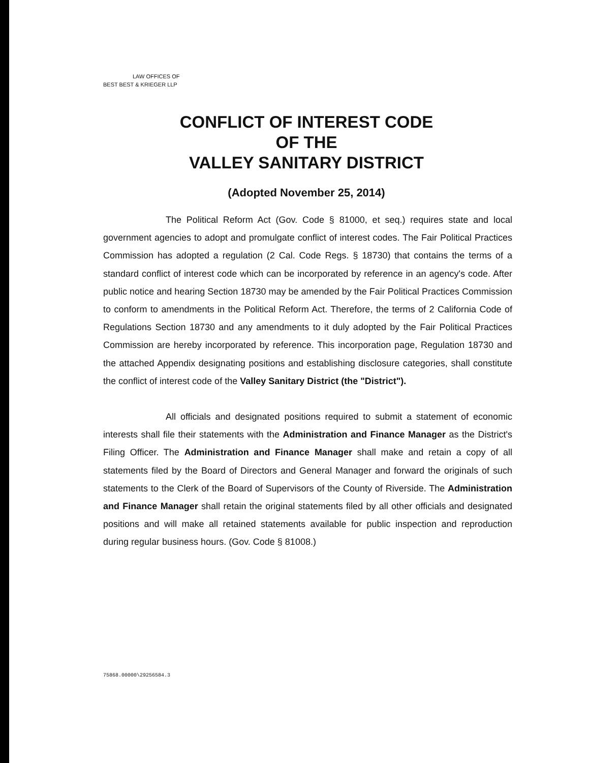LAW OFFICES OF
BEST BEST & KRIEGER LLP
CONFLICT OF INTEREST CODE
OF THE
VALLEY SANITARY DISTRICT
(Adopted November 25, 2014)
The Political Reform Act (Gov. Code § 81000, et seq.) requires state and local government agencies to adopt and promulgate conflict of interest codes. The Fair Political Practices Commission has adopted a regulation (2 Cal. Code Regs. § 18730) that contains the terms of a standard conflict of interest code which can be incorporated by reference in an agency's code. After public notice and hearing Section 18730 may be amended by the Fair Political Practices Commission to conform to amendments in the Political Reform Act. Therefore, the terms of 2 California Code of Regulations Section 18730 and any amendments to it duly adopted by the Fair Political Practices Commission are hereby incorporated by reference. This incorporation page, Regulation 18730 and the attached Appendix designating positions and establishing disclosure categories, shall constitute the conflict of interest code of the Valley Sanitary District (the "District").
All officials and designated positions required to submit a statement of economic interests shall file their statements with the Administration and Finance Manager as the District's Filing Officer. The Administration and Finance Manager shall make and retain a copy of all statements filed by the Board of Directors and General Manager and forward the originals of such statements to the Clerk of the Board of Supervisors of the County of Riverside. The Administration and Finance Manager shall retain the original statements filed by all other officials and designated positions and will make all retained statements available for public inspection and reproduction during regular business hours. (Gov. Code § 81008.)
75868.00000\29256584.3